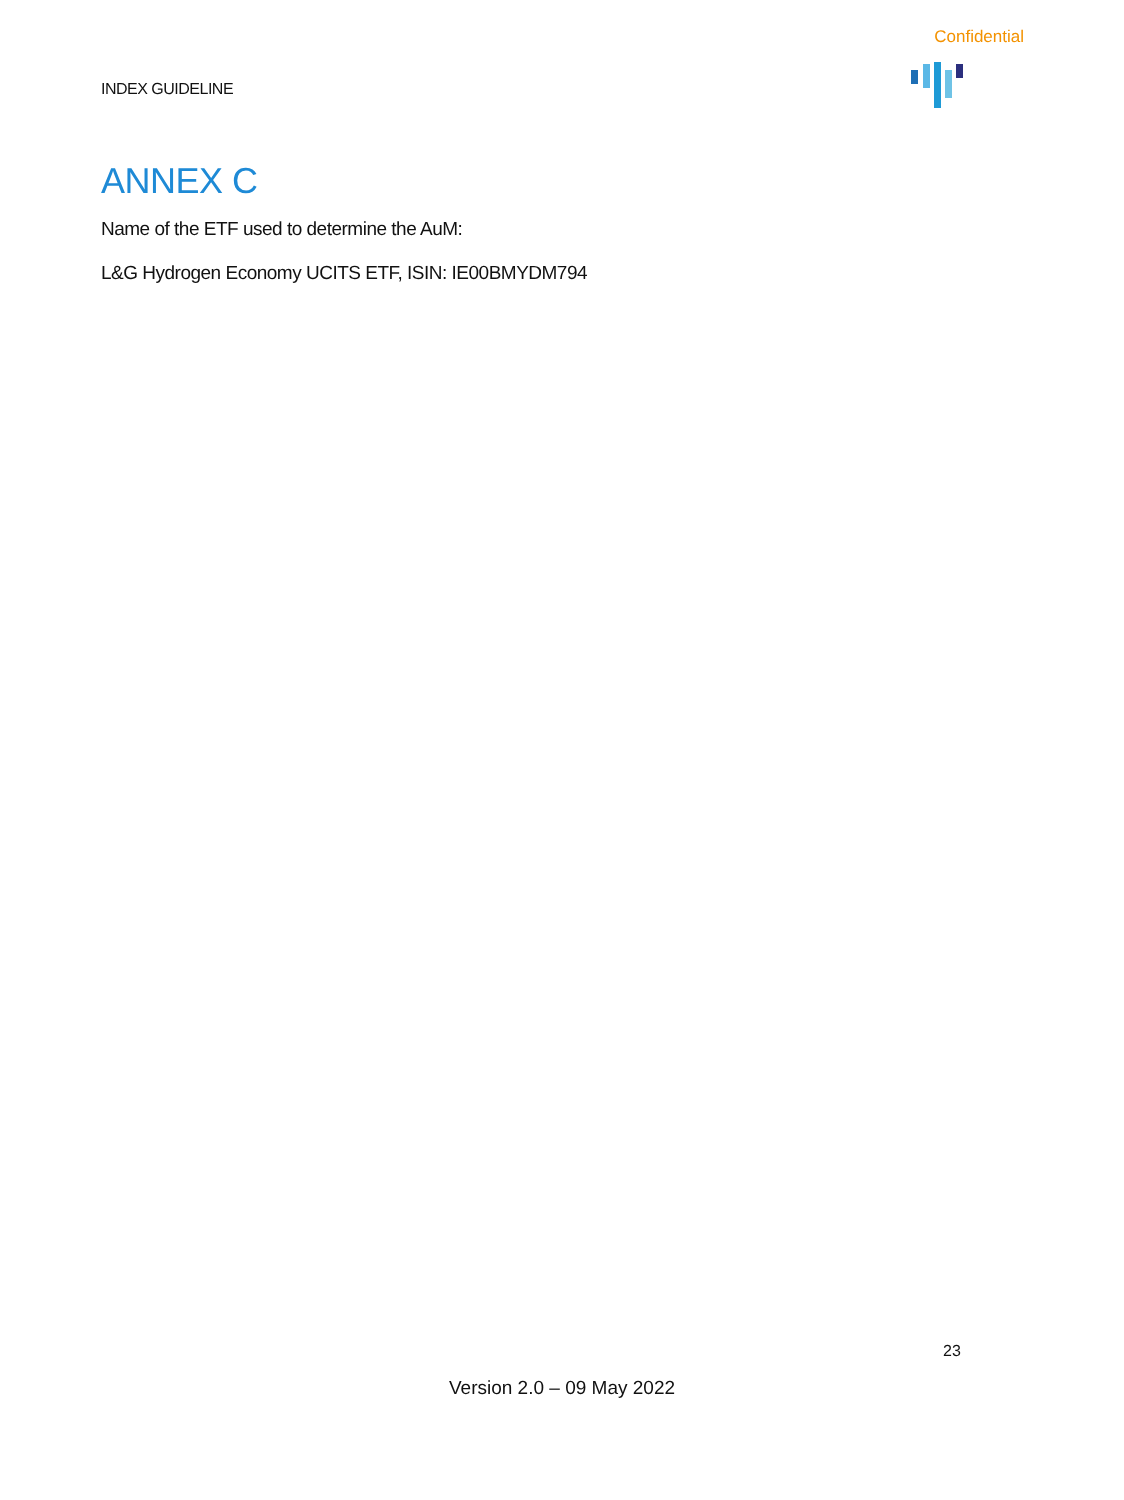Confidential
INDEX GUIDELINE
ANNEX C
Name of the ETF used to determine the AuM:
L&G Hydrogen Economy UCITS ETF, ISIN: IE00BMYDM794
23
Version 2.0 – 09 May 2022